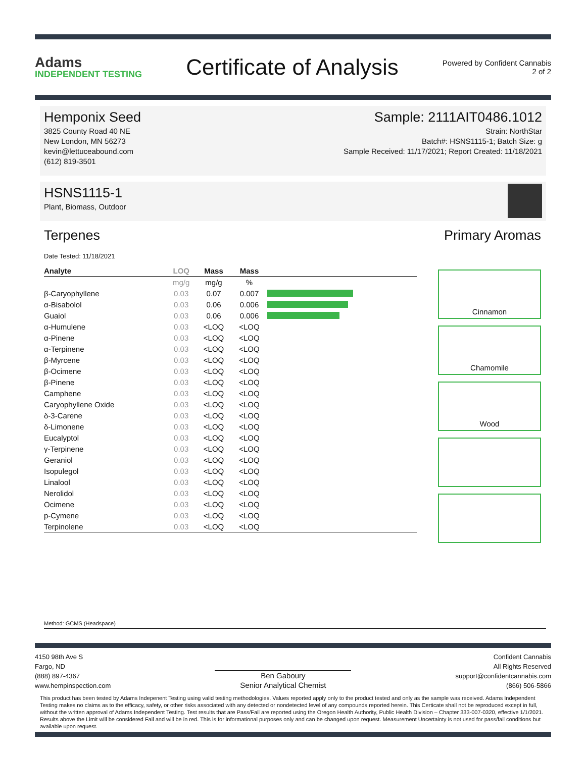Adams
INDEPENDENT TESTING
Certificate of Analysis
Powered by Confident Cannabis
2 of 2
Hemponix Seed
3825 County Road 40 NE
New London, MN 56273
kevin@lettuceabound.com
(612) 819-3501
Sample: 2111AIT0486.1012
Strain: NorthStar
Batch#: HSNS1115-1; Batch Size: g
Sample Received: 11/17/2021; Report Created: 11/18/2021
HSNS1115-1
Plant, Biomass, Outdoor
Terpenes
Date Tested: 11/18/2021
| Analyte | LOQ | Mass | Mass | |
| --- | --- | --- | --- | --- |
| | mg/g | mg/g | % | |
| β-Caryophyllene | 0.03 | 0.07 | 0.007 | |
| α-Bisabolol | 0.03 | 0.06 | 0.006 | |
| Guaiol | 0.03 | 0.06 | 0.006 | |
| α-Humulene | 0.03 | <LOQ | <LOQ | |
| α-Pinene | 0.03 | <LOQ | <LOQ | |
| α-Terpinene | 0.03 | <LOQ | <LOQ | |
| β-Myrcene | 0.03 | <LOQ | <LOQ | |
| β-Ocimene | 0.03 | <LOQ | <LOQ | |
| β-Pinene | 0.03 | <LOQ | <LOQ | |
| Camphene | 0.03 | <LOQ | <LOQ | |
| Caryophyllene Oxide | 0.03 | <LOQ | <LOQ | |
| δ-3-Carene | 0.03 | <LOQ | <LOQ | |
| δ-Limonene | 0.03 | <LOQ | <LOQ | |
| Eucalyptol | 0.03 | <LOQ | <LOQ | |
| γ-Terpinene | 0.03 | <LOQ | <LOQ | |
| Geraniol | 0.03 | <LOQ | <LOQ | |
| Isopulegol | 0.03 | <LOQ | <LOQ | |
| Linalool | 0.03 | <LOQ | <LOQ | |
| Nerolidol | 0.03 | <LOQ | <LOQ | |
| Ocimene | 0.03 | <LOQ | <LOQ | |
| p-Cymene | 0.03 | <LOQ | <LOQ | |
| Terpinolene | 0.03 | <LOQ | <LOQ | |
Primary Aromas
Cinnamon
Chamomile
Wood
Method: GCMS (Headspace)
4150 98th Ave S
Fargo, ND
(888) 897-4367
www.hempinspection.com
Ben Gaboury
Senior Analytical Chemist
Confident Cannabis
All Rights Reserved
support@confidentcannabis.com
(866) 506-5866
This product has been tested by Adams Indepenent Testing using valid testing methodologies. Values reported apply only to the product tested and only as the sample was received. Adams Independent Testing makes no claims as to the efficacy, safety, or other risks associated with any detected or nondetected level of any compounds reported herein. This Certicate shall not be reproduced except in full, without the written approval of Adams Independent Testing. Test results that are Pass/Fail are reported using the Oregon Health Authority, Public Health Division – Chapter 333-007-0320, effective 1/1/2021. Results above the Limit will be considered Fail and will be in red. This is for informational purposes only and can be changed upon request. Measurement Uncertainty is not used for pass/fail conditions but available upon request.